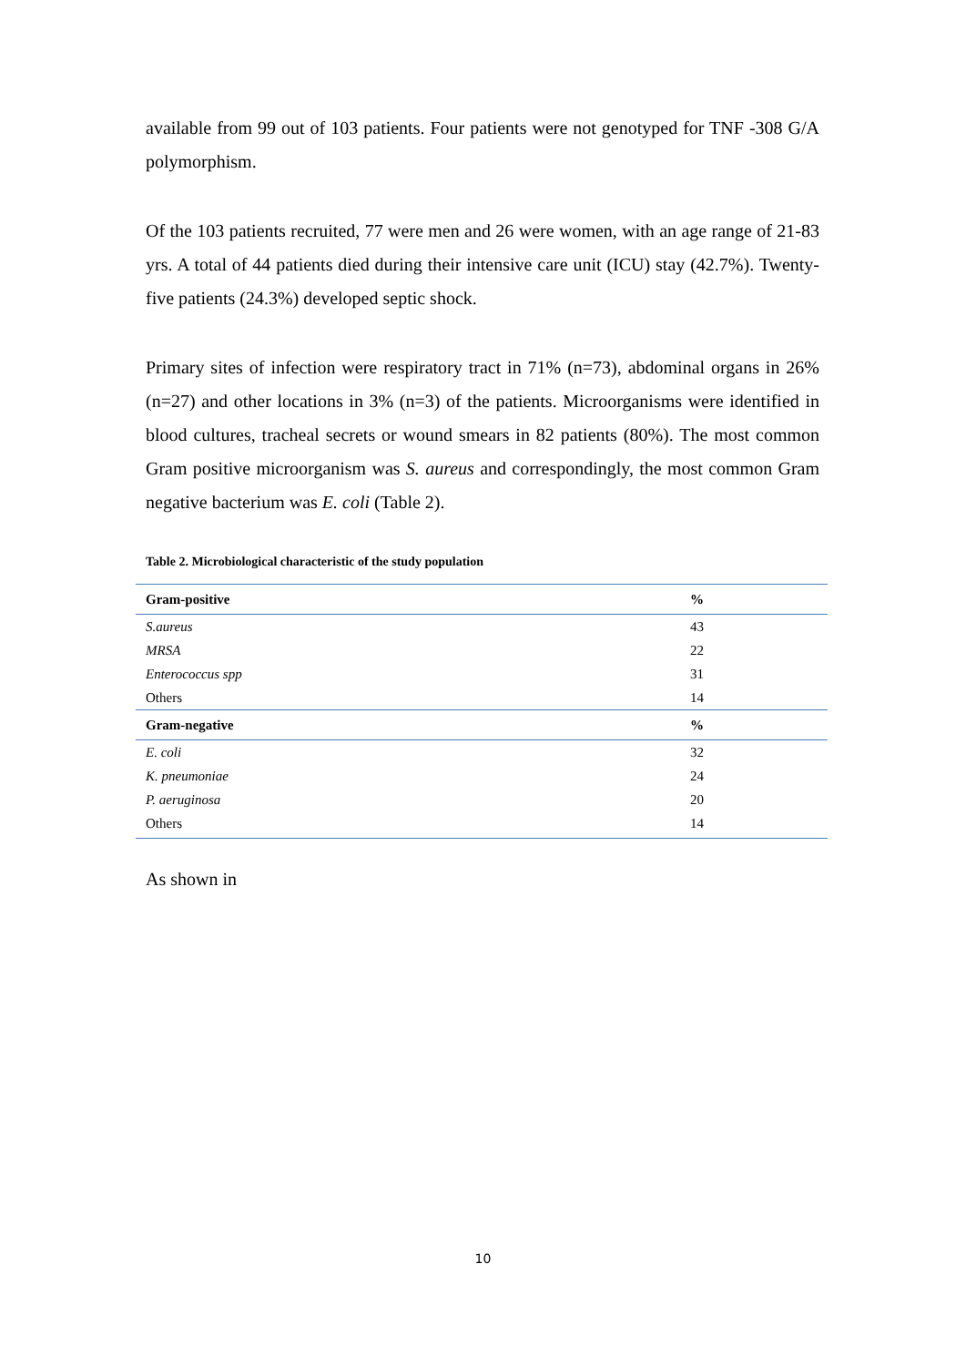available from 99 out of 103 patients. Four patients were not genotyped for TNF -308 G/A polymorphism.
Of the 103 patients recruited, 77 were men and 26 were women, with an age range of 21-83 yrs. A total of 44 patients died during their intensive care unit (ICU) stay (42.7%). Twenty-five patients (24.3%) developed septic shock.
Primary sites of infection were respiratory tract in 71% (n=73), abdominal organs in 26% (n=27) and other locations in 3% (n=3) of the patients. Microorganisms were identified in blood cultures, tracheal secrets or wound smears in 82 patients (80%). The most common Gram positive microorganism was S. aureus and correspondingly, the most common Gram negative bacterium was E. coli (Table 2).
Table 2. Microbiological characteristic of the study population
| Gram-positive | % |
| S.aureus | 43 |
| MRSA | 22 |
| Enterococcus spp | 31 |
| Others | 14 |
| Gram-negative | % |
| E. coli | 32 |
| K. pneumoniae | 24 |
| P. aeruginosa | 20 |
| Others | 14 |
As shown in
10